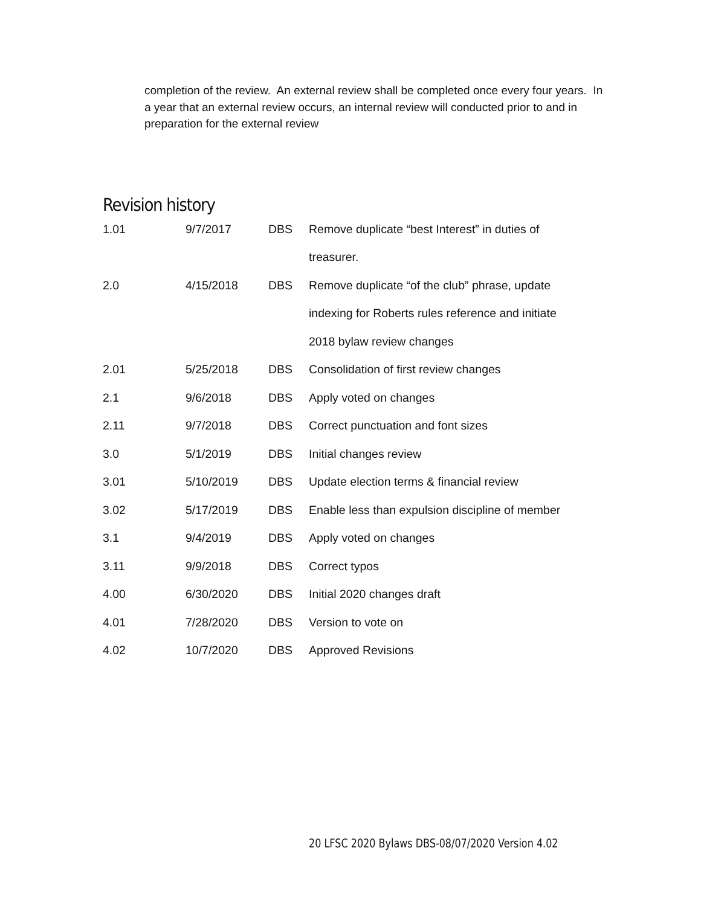completion of the review. An external review shall be completed once every four years. In a year that an external review occurs, an internal review will conducted prior to and in preparation for the external review
Revision history
| 1.01 | 9/7/2017 | DBS | Remove duplicate “best Interest” in duties of |
| | | | treasurer. |
| 2.0 | 4/15/2018 | DBS | Remove duplicate “of the club” phrase, update |
| | | | indexing for Roberts rules reference and initiate |
| | | | 2018 bylaw review changes |
| 2.01 | 5/25/2018 | DBS | Consolidation of first review changes |
| 2.1 | 9/6/2018 | DBS | Apply voted on changes |
| 2.11 | 9/7/2018 | DBS | Correct punctuation and font sizes |
| 3.0 | 5/1/2019 | DBS | Initial changes review |
| 3.01 | 5/10/2019 | DBS | Update election terms & financial review |
| 3.02 | 5/17/2019 | DBS | Enable less than expulsion discipline of member |
| 3.1 | 9/4/2019 | DBS | Apply voted on changes |
| 3.11 | 9/9/2018 | DBS | Correct typos |
| 4.00 | 6/30/2020 | DBS | Initial 2020 changes draft |
| 4.01 | 7/28/2020 | DBS | Version to vote on |
| 4.02 | 10/7/2020 | DBS | Approved Revisions |
20 LFSC 2020 Bylaws DBS-08/07/2020 Version 4.02